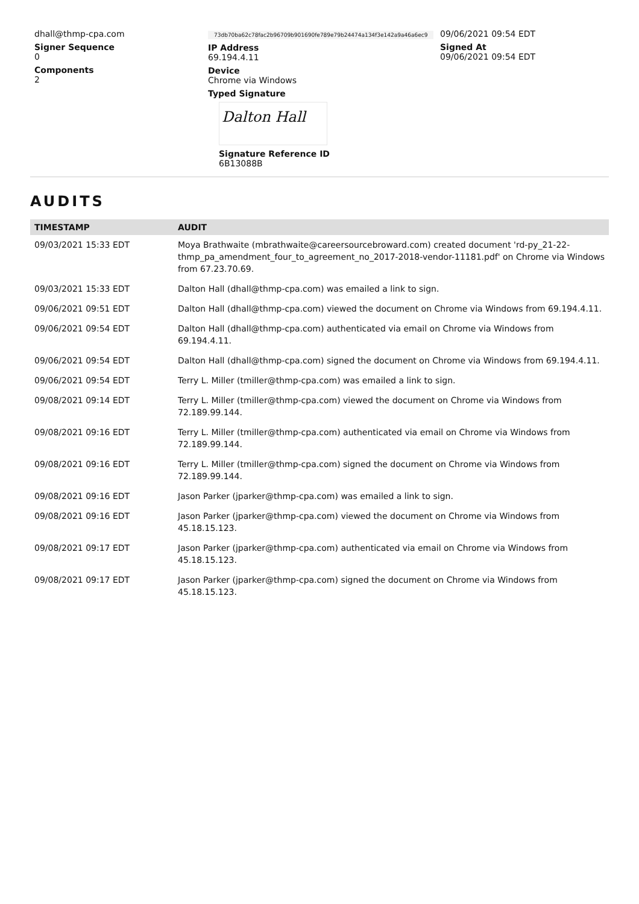dhall@thmp-cpa.com
Signer Sequence
0
Components
2
73db70ba62c78fac2b96709b901690fe789e79b24474a134f3e142a9a46a6ec9
IP Address
69.194.4.11
Device
Chrome via Windows
Typed Signature
Dalton Hall
Signature Reference ID
6B13088B
09/06/2021 09:54 EDT
Signed At
09/06/2021 09:54 EDT
AUDITS
| TIMESTAMP | AUDIT |
| --- | --- |
| 09/03/2021 15:33 EDT | Moya Brathwaite (mbrathwaite@careersourcebroward.com) created document 'rd-py_21-22-thmp_pa_amendment_four_to_agreement_no_2017-2018-vendor-11181.pdf' on Chrome via Windows from 67.23.70.69. |
| 09/03/2021 15:33 EDT | Dalton Hall (dhall@thmp-cpa.com) was emailed a link to sign. |
| 09/06/2021 09:51 EDT | Dalton Hall (dhall@thmp-cpa.com) viewed the document on Chrome via Windows from 69.194.4.11. |
| 09/06/2021 09:54 EDT | Dalton Hall (dhall@thmp-cpa.com) authenticated via email on Chrome via Windows from 69.194.4.11. |
| 09/06/2021 09:54 EDT | Dalton Hall (dhall@thmp-cpa.com) signed the document on Chrome via Windows from 69.194.4.11. |
| 09/06/2021 09:54 EDT | Terry L. Miller (tmiller@thmp-cpa.com) was emailed a link to sign. |
| 09/08/2021 09:14 EDT | Terry L. Miller (tmiller@thmp-cpa.com) viewed the document on Chrome via Windows from 72.189.99.144. |
| 09/08/2021 09:16 EDT | Terry L. Miller (tmiller@thmp-cpa.com) authenticated via email on Chrome via Windows from 72.189.99.144. |
| 09/08/2021 09:16 EDT | Terry L. Miller (tmiller@thmp-cpa.com) signed the document on Chrome via Windows from 72.189.99.144. |
| 09/08/2021 09:16 EDT | Jason Parker (jparker@thmp-cpa.com) was emailed a link to sign. |
| 09/08/2021 09:16 EDT | Jason Parker (jparker@thmp-cpa.com) viewed the document on Chrome via Windows from 45.18.15.123. |
| 09/08/2021 09:17 EDT | Jason Parker (jparker@thmp-cpa.com) authenticated via email on Chrome via Windows from 45.18.15.123. |
| 09/08/2021 09:17 EDT | Jason Parker (jparker@thmp-cpa.com) signed the document on Chrome via Windows from 45.18.15.123. |